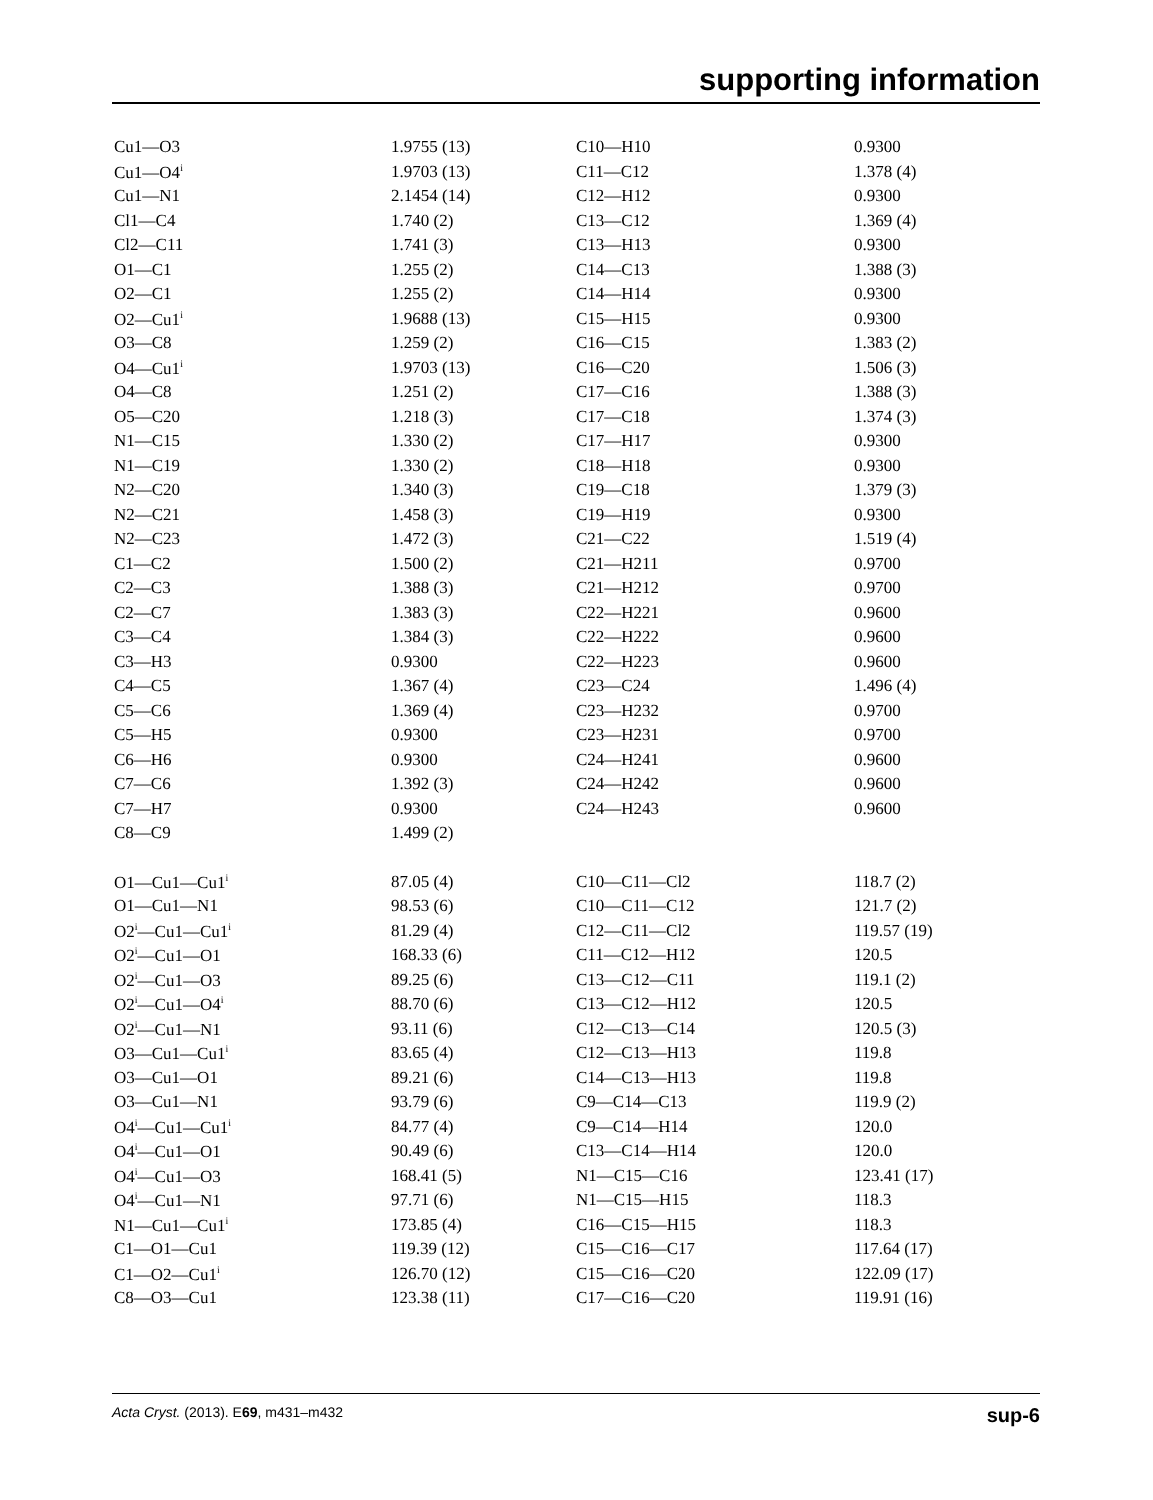supporting information
| Cu1—O3 | 1.9755 (13) | C10—H10 | 0.9300 |
| Cu1—O4<sup>i</sup> | 1.9703 (13) | C11—C12 | 1.378 (4) |
| Cu1—N1 | 2.1454 (14) | C12—H12 | 0.9300 |
| Cl1—C4 | 1.740 (2) | C13—C12 | 1.369 (4) |
| Cl2—C11 | 1.741 (3) | C13—H13 | 0.9300 |
| O1—C1 | 1.255 (2) | C14—C13 | 1.388 (3) |
| O2—C1 | 1.255 (2) | C14—H14 | 0.9300 |
| O2—Cu1<sup>i</sup> | 1.9688 (13) | C15—H15 | 0.9300 |
| O3—C8 | 1.259 (2) | C16—C15 | 1.383 (2) |
| O4—Cu1<sup>i</sup> | 1.9703 (13) | C16—C20 | 1.506 (3) |
| O4—C8 | 1.251 (2) | C17—C16 | 1.388 (3) |
| O5—C20 | 1.218 (3) | C17—C18 | 1.374 (3) |
| N1—C15 | 1.330 (2) | C17—H17 | 0.9300 |
| N1—C19 | 1.330 (2) | C18—H18 | 0.9300 |
| N2—C20 | 1.340 (3) | C19—C18 | 1.379 (3) |
| N2—C21 | 1.458 (3) | C19—H19 | 0.9300 |
| N2—C23 | 1.472 (3) | C21—C22 | 1.519 (4) |
| C1—C2 | 1.500 (2) | C21—H211 | 0.9700 |
| C2—C3 | 1.388 (3) | C21—H212 | 0.9700 |
| C2—C7 | 1.383 (3) | C22—H221 | 0.9600 |
| C3—C4 | 1.384 (3) | C22—H222 | 0.9600 |
| C3—H3 | 0.9300 | C22—H223 | 0.9600 |
| C4—C5 | 1.367 (4) | C23—C24 | 1.496 (4) |
| C5—C6 | 1.369 (4) | C23—H232 | 0.9700 |
| C5—H5 | 0.9300 | C23—H231 | 0.9700 |
| C6—H6 | 0.9300 | C24—H241 | 0.9600 |
| C7—C6 | 1.392 (3) | C24—H242 | 0.9600 |
| C7—H7 | 0.9300 | C24—H243 | 0.9600 |
| C8—C9 | 1.499 (2) | | |
| O1—Cu1—Cu1<sup>i</sup> | 87.05 (4) | C10—C11—Cl2 | 118.7 (2) |
| O1—Cu1—N1 | 98.53 (6) | C10—C11—C12 | 121.7 (2) |
| O2<sup>i</sup>—Cu1—Cu1<sup>i</sup> | 81.29 (4) | C12—C11—Cl2 | 119.57 (19) |
| O2<sup>i</sup>—Cu1—O1 | 168.33 (6) | C11—C12—H12 | 120.5 |
| O2<sup>i</sup>—Cu1—O3 | 89.25 (6) | C13—C12—C11 | 119.1 (2) |
| O2<sup>i</sup>—Cu1—O4<sup>i</sup> | 88.70 (6) | C13—C12—H12 | 120.5 |
| O2<sup>i</sup>—Cu1—N1 | 93.11 (6) | C12—C13—C14 | 120.5 (3) |
| O3—Cu1—Cu1<sup>i</sup> | 83.65 (4) | C12—C13—H13 | 119.8 |
| O3—Cu1—O1 | 89.21 (6) | C14—C13—H13 | 119.8 |
| O3—Cu1—N1 | 93.79 (6) | C9—C14—C13 | 119.9 (2) |
| O4<sup>i</sup>—Cu1—Cu1<sup>i</sup> | 84.77 (4) | C9—C14—H14 | 120.0 |
| O4<sup>i</sup>—Cu1—O1 | 90.49 (6) | C13—C14—H14 | 120.0 |
| O4<sup>i</sup>—Cu1—O3 | 168.41 (5) | N1—C15—C16 | 123.41 (17) |
| O4<sup>i</sup>—Cu1—N1 | 97.71 (6) | N1—C15—H15 | 118.3 |
| N1—Cu1—Cu1<sup>i</sup> | 173.85 (4) | C16—C15—H15 | 118.3 |
| C1—O1—Cu1 | 119.39 (12) | C15—C16—C17 | 117.64 (17) |
| C1—O2—Cu1<sup>i</sup> | 126.70 (12) | C15—C16—C20 | 122.09 (17) |
| C8—O3—Cu1 | 123.38 (11) | C17—C16—C20 | 119.91 (16) |
Acta Cryst. (2013). E69, m431–m432 sup-6